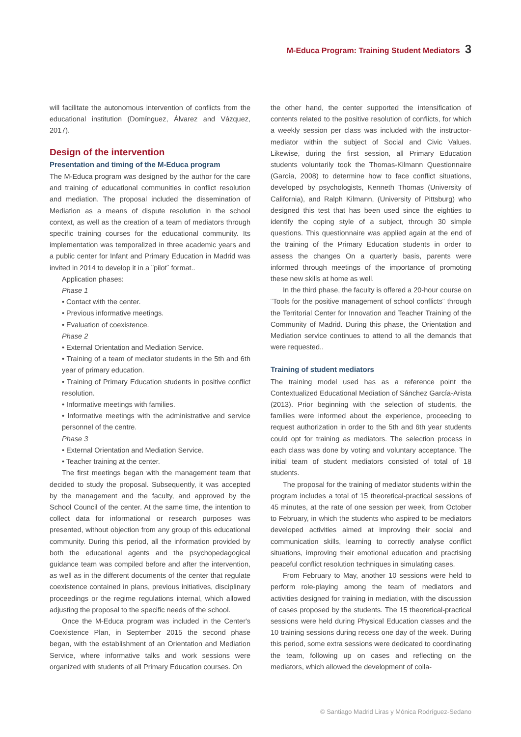M-Educa Program: Training Student Mediators 3
will facilitate the autonomous intervention of conflicts from the educational institution (Domínguez, Álvarez and Vázquez, 2017).
Design of the intervention
Presentation and timing of the M-Educa program
The M-Educa program was designed by the author for the care and training of educational communities in conflict resolution and mediation. The proposal included the dissemination of Mediation as a means of dispute resolution in the school context, as well as the creation of a team of mediators through specific training courses for the educational community. Its implementation was temporalized in three academic years and a public center for Infant and Primary Education in Madrid was invited in 2014 to develop it in a ¨pilot¨ format..
Application phases:
Phase 1
• Contact with the center.
• Previous informative meetings.
• Evaluation of coexistence.
Phase 2
• External Orientation and Mediation Service.
• Training of a team of mediator students in the 5th and 6th year of primary education.
• Training of Primary Education students in positive conflict resolution.
• Informative meetings with families.
• Informative meetings with the administrative and service personnel of the centre.
Phase 3
• External Orientation and Mediation Service.
• Teacher training at the center.
The first meetings began with the management team that decided to study the proposal. Subsequently, it was accepted by the management and the faculty, and approved by the School Council of the center. At the same time, the intention to collect data for informational or research purposes was presented, without objection from any group of this educational community. During this period, all the information provided by both the educational agents and the psychopedagogical guidance team was compiled before and after the intervention, as well as in the different documents of the center that regulate coexistence contained in plans, previous initiatives, disciplinary proceedings or the regime regulations internal, which allowed adjusting the proposal to the specific needs of the school.
Once the M-Educa program was included in the Center's Coexistence Plan, in September 2015 the second phase began, with the establishment of an Orientation and Mediation Service, where informative talks and work sessions were organized with students of all Primary Education courses. On
the other hand, the center supported the intensification of contents related to the positive resolution of conflicts, for which a weekly session per class was included with the instructor-mediator within the subject of Social and Civic Values. Likewise, during the first session, all Primary Education students voluntarily took the Thomas-Kilmann Questionnaire (García, 2008) to determine how to face conflict situations, developed by psychologists, Kenneth Thomas (University of California), and Ralph Kilmann, (University of Pittsburg) who designed this test that has been used since the eighties to identify the coping style of a subject, through 30 simple questions. This questionnaire was applied again at the end of the training of the Primary Education students in order to assess the changes On a quarterly basis, parents were informed through meetings of the importance of promoting these new skills at home as well.
In the third phase, the faculty is offered a 20-hour course on ¨Tools for the positive management of school conflicts¨ through the Territorial Center for Innovation and Teacher Training of the Community of Madrid. During this phase, the Orientation and Mediation service continues to attend to all the demands that were requested..
Training of student mediators
The training model used has as a reference point the Contextualized Educational Mediation of Sánchez García-Arista (2013). Prior beginning with the selection of students, the families were informed about the experience, proceeding to request authorization in order to the 5th and 6th year students could opt for training as mediators. The selection process in each class was done by voting and voluntary acceptance. The initial team of student mediators consisted of total of 18 students.
The proposal for the training of mediator students within the program includes a total of 15 theoretical-practical sessions of 45 minutes, at the rate of one session per week, from October to February, in which the students who aspired to be mediators developed activities aimed at improving their social and communication skills, learning to correctly analyse conflict situations, improving their emotional education and practising peaceful conflict resolution techniques in simulating cases.
From February to May, another 10 sessions were held to perform role-playing among the team of mediators and activities designed for training in mediation, with the discussion of cases proposed by the students. The 15 theoretical-practical sessions were held during Physical Education classes and the 10 training sessions during recess one day of the week. During this period, some extra sessions were dedicated to coordinating the team, following up on cases and reflecting on the mediators, which allowed the development of colla-
© Santiago Madrid Liras y Mónica Rodríguez-Sedano